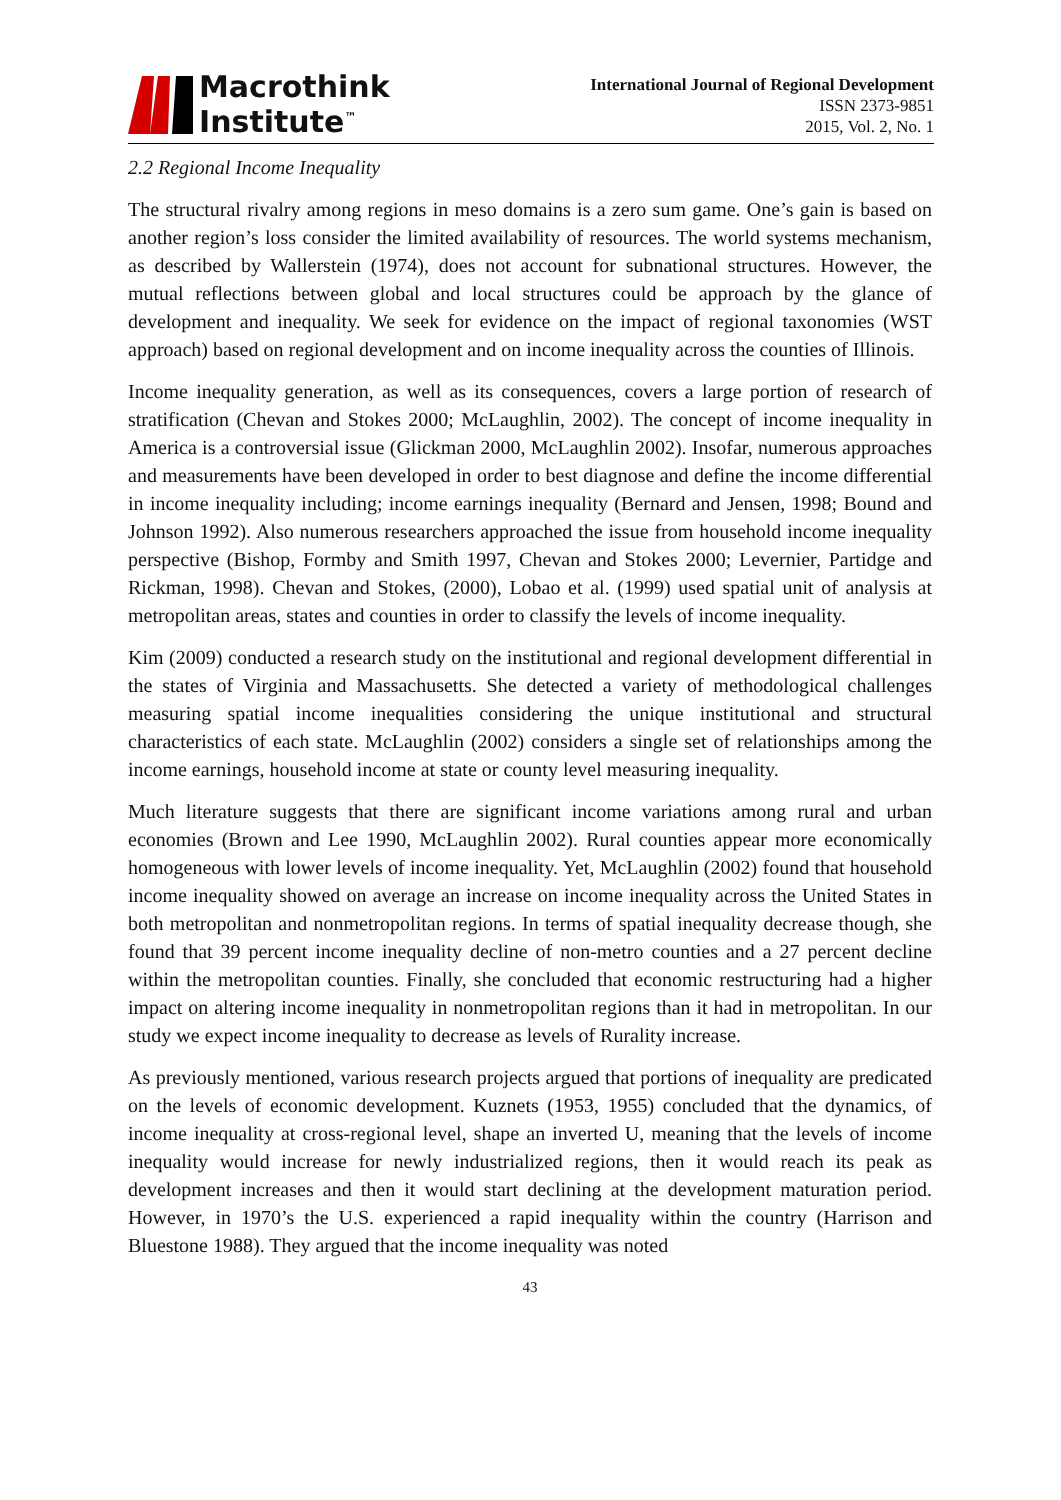Macrothink
Institute<sup>™</sup>
International Journal of Regional Development
ISSN 2373-9851
2015, Vol. 2, No. 1
2.2 Regional Income Inequality
The structural rivalry among regions in meso domains is a zero sum game. One’s gain is based on another region’s loss consider the limited availability of resources. The world systems mechanism, as described by Wallerstein (1974), does not account for subnational structures. However, the mutual reflections between global and local structures could be approach by the glance of development and inequality. We seek for evidence on the impact of regional taxonomies (WST approach) based on regional development and on income inequality across the counties of Illinois.
Income inequality generation, as well as its consequences, covers a large portion of research of stratification (Chevan and Stokes 2000; McLaughlin, 2002). The concept of income inequality in America is a controversial issue (Glickman 2000, McLaughlin 2002). Insofar, numerous approaches and measurements have been developed in order to best diagnose and define the income differential in income inequality including; income earnings inequality (Bernard and Jensen, 1998; Bound and Johnson 1992). Also numerous researchers approached the issue from household income inequality perspective (Bishop, Formby and Smith 1997, Chevan and Stokes 2000; Levernier, Partidge and Rickman, 1998). Chevan and Stokes, (2000), Lobao et al. (1999) used spatial unit of analysis at metropolitan areas, states and counties in order to classify the levels of income inequality.
Kim (2009) conducted a research study on the institutional and regional development differential in the states of Virginia and Massachusetts. She detected a variety of methodological challenges measuring spatial income inequalities considering the unique institutional and structural characteristics of each state. McLaughlin (2002) considers a single set of relationships among the income earnings, household income at state or county level measuring inequality.
Much literature suggests that there are significant income variations among rural and urban economies (Brown and Lee 1990, McLaughlin 2002). Rural counties appear more economically homogeneous with lower levels of income inequality. Yet, McLaughlin (2002) found that household income inequality showed on average an increase on income inequality across the United States in both metropolitan and nonmetropolitan regions. In terms of spatial inequality decrease though, she found that 39 percent income inequality decline of non-metro counties and a 27 percent decline within the metropolitan counties. Finally, she concluded that economic restructuring had a higher impact on altering income inequality in nonmetropolitan regions than it had in metropolitan. In our study we expect income inequality to decrease as levels of Rurality increase.
As previously mentioned, various research projects argued that portions of inequality are predicated on the levels of economic development. Kuznets (1953, 1955) concluded that the dynamics, of income inequality at cross-regional level, shape an inverted U, meaning that the levels of income inequality would increase for newly industrialized regions, then it would reach its peak as development increases and then it would start declining at the development maturation period. However, in 1970’s the U.S. experienced a rapid inequality within the country (Harrison and Bluestone 1988). They argued that the income inequality was noted
43